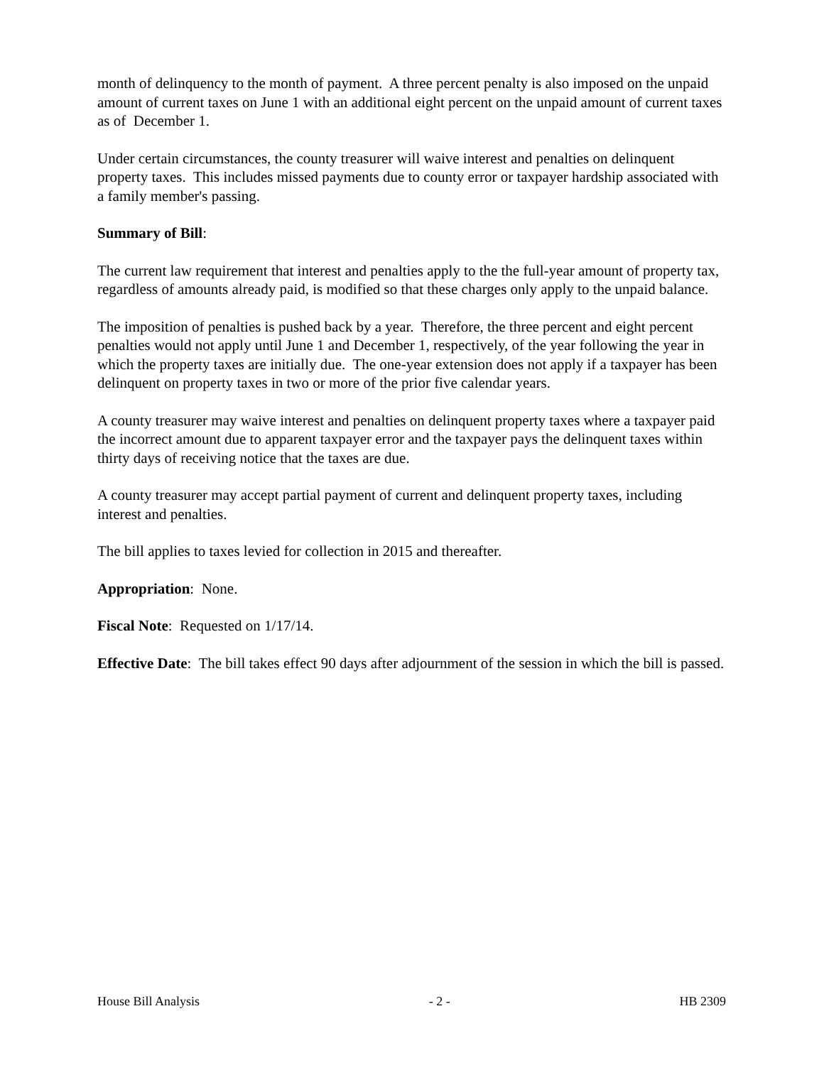month of delinquency to the month of payment. A three percent penalty is also imposed on the unpaid amount of current taxes on June 1 with an additional eight percent on the unpaid amount of current taxes as of December 1.
Under certain circumstances, the county treasurer will waive interest and penalties on delinquent property taxes. This includes missed payments due to county error or taxpayer hardship associated with a family member's passing.
Summary of Bill:
The current law requirement that interest and penalties apply to the the full-year amount of property tax, regardless of amounts already paid, is modified so that these charges only apply to the unpaid balance.
The imposition of penalties is pushed back by a year. Therefore, the three percent and eight percent penalties would not apply until June 1 and December 1, respectively, of the year following the year in which the property taxes are initially due. The one-year extension does not apply if a taxpayer has been delinquent on property taxes in two or more of the prior five calendar years.
A county treasurer may waive interest and penalties on delinquent property taxes where a taxpayer paid the incorrect amount due to apparent taxpayer error and the taxpayer pays the delinquent taxes within thirty days of receiving notice that the taxes are due.
A county treasurer may accept partial payment of current and delinquent property taxes, including interest and penalties.
The bill applies to taxes levied for collection in 2015 and thereafter.
Appropriation: None.
Fiscal Note: Requested on 1/17/14.
Effective Date: The bill takes effect 90 days after adjournment of the session in which the bill is passed.
House Bill Analysis - 2 - HB 2309